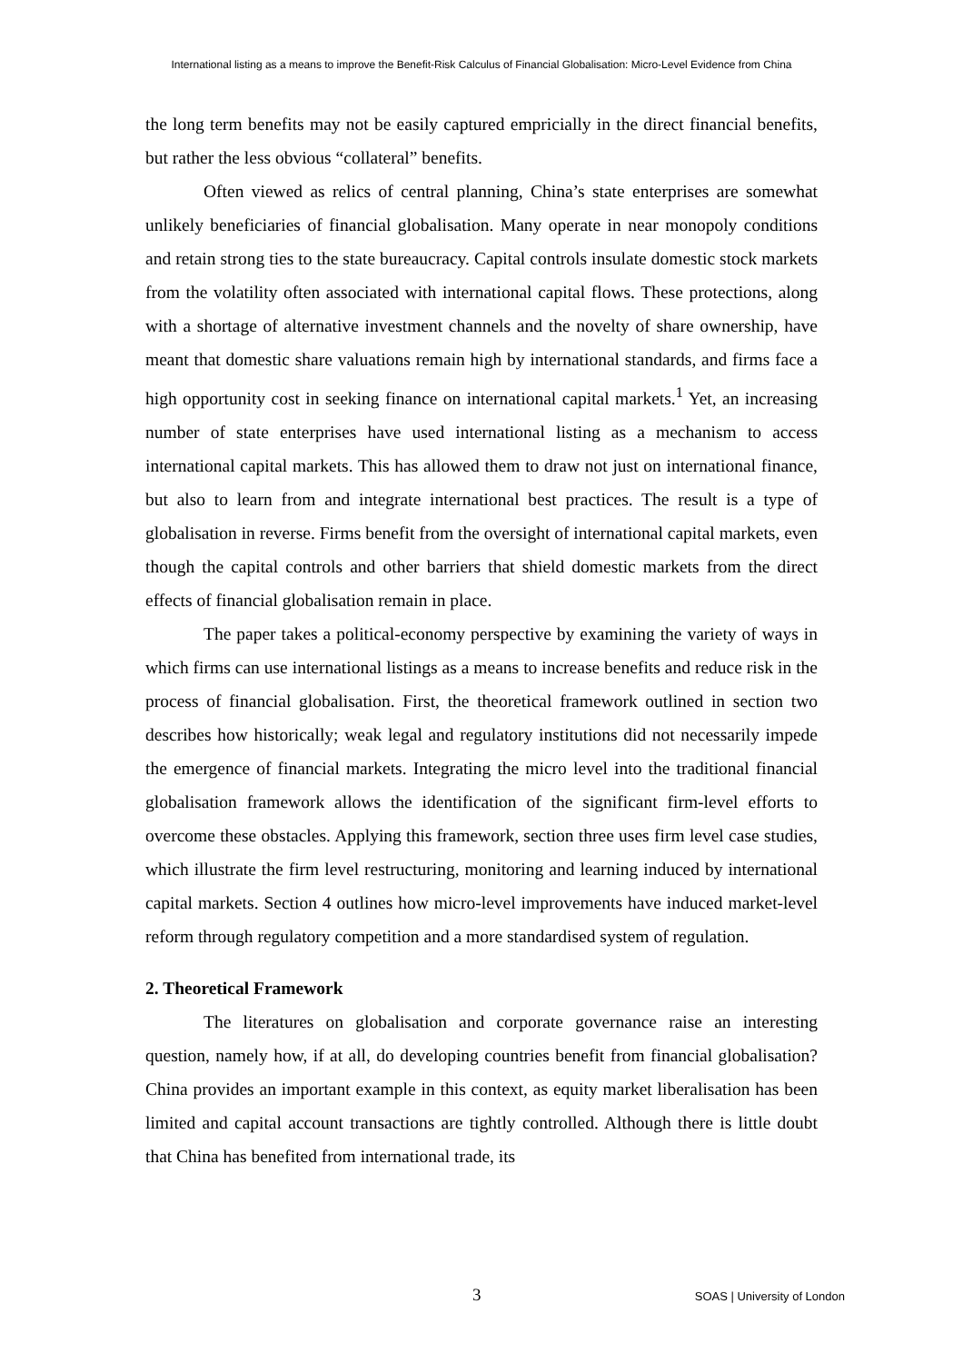International listing as a means to improve the Benefit-Risk Calculus of Financial Globalisation: Micro-Level Evidence from China
the long term benefits may not be easily captured empricially in the direct financial benefits, but rather the less obvious “collateral” benefits.
Often viewed as relics of central planning, China’s state enterprises are somewhat unlikely beneficiaries of financial globalisation. Many operate in near monopoly conditions and retain strong ties to the state bureaucracy. Capital controls insulate domestic stock markets from the volatility often associated with international capital flows. These protections, along with a shortage of alternative investment channels and the novelty of share ownership, have meant that domestic share valuations remain high by international standards, and firms face a high opportunity cost in seeking finance on international capital markets.<sup>1</sup> Yet, an increasing number of state enterprises have used international listing as a mechanism to access international capital markets. This has allowed them to draw not just on international finance, but also to learn from and integrate international best practices. The result is a type of globalisation in reverse. Firms benefit from the oversight of international capital markets, even though the capital controls and other barriers that shield domestic markets from the direct effects of financial globalisation remain in place.
The paper takes a political-economy perspective by examining the variety of ways in which firms can use international listings as a means to increase benefits and reduce risk in the process of financial globalisation. First, the theoretical framework outlined in section two describes how historically; weak legal and regulatory institutions did not necessarily impede the emergence of financial markets. Integrating the micro level into the traditional financial globalisation framework allows the identification of the significant firm-level efforts to overcome these obstacles. Applying this framework, section three uses firm level case studies, which illustrate the firm level restructuring, monitoring and learning induced by international capital markets. Section 4 outlines how micro-level improvements have induced market-level reform through regulatory competition and a more standardised system of regulation.
2. Theoretical Framework
The literatures on globalisation and corporate governance raise an interesting question, namely how, if at all, do developing countries benefit from financial globalisation? China provides an important example in this context, as equity market liberalisation has been limited and capital account transactions are tightly controlled. Although there is little doubt that China has benefited from international trade, its
3 SOAS | University of London